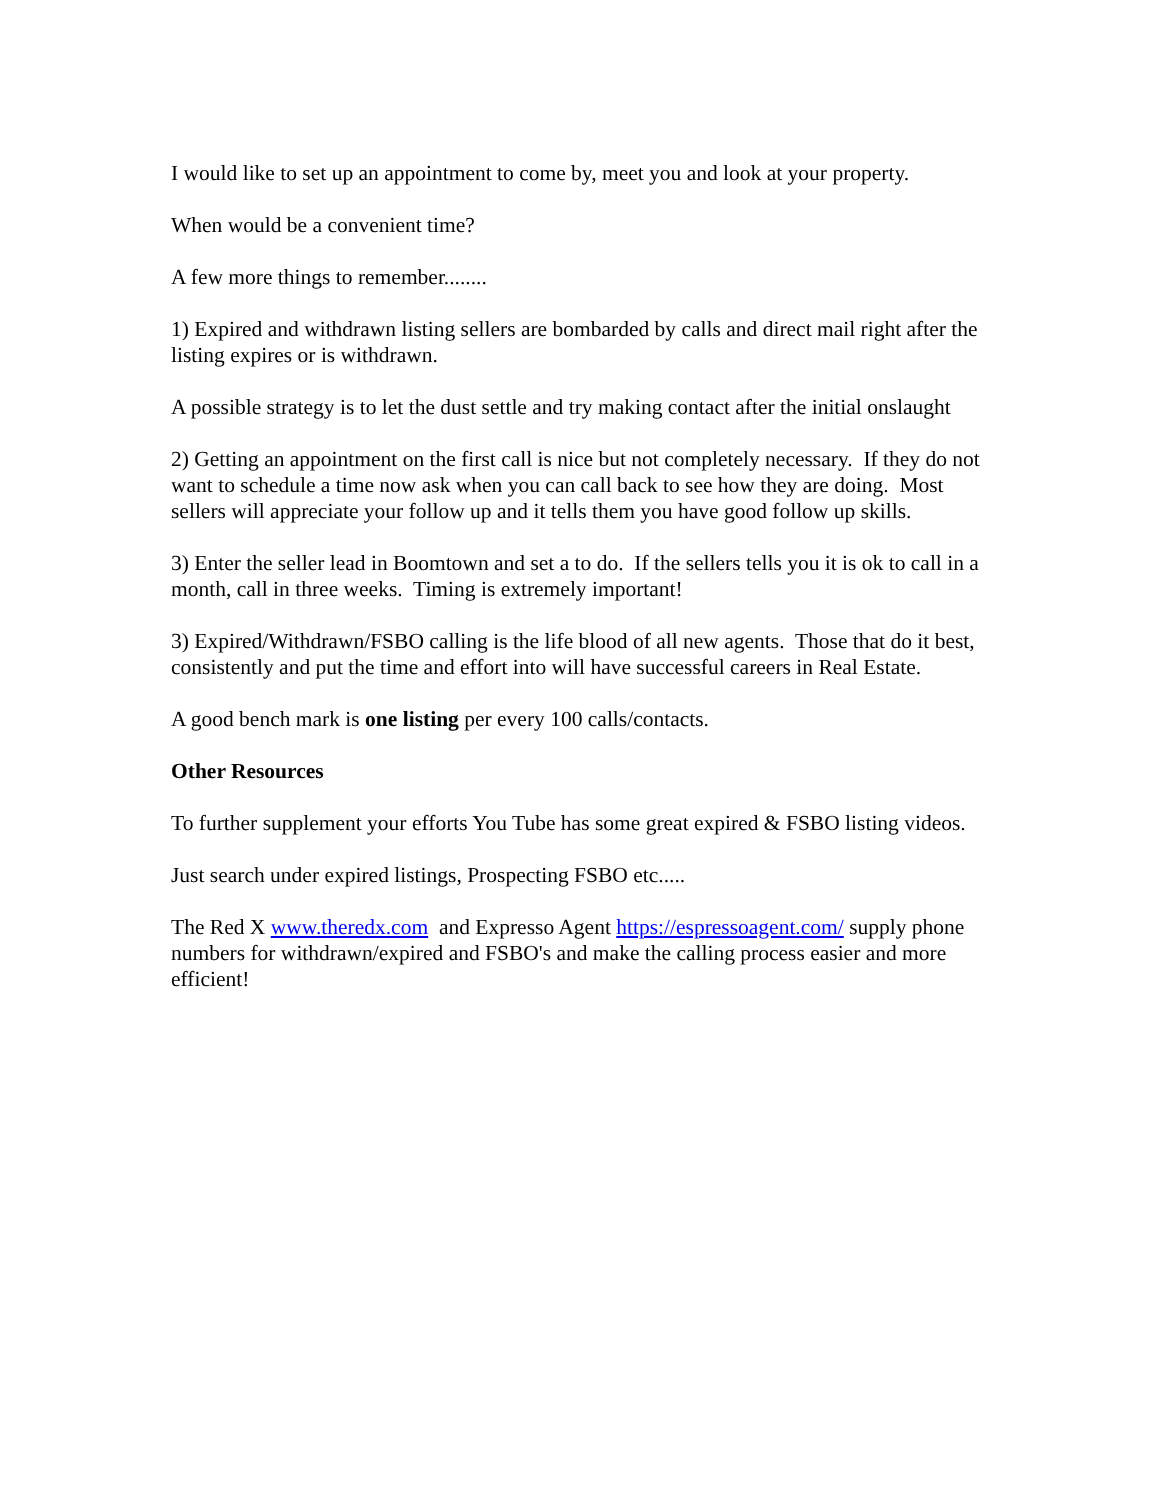I would like to set up an appointment to come by, meet you and look at your property.
When would be a convenient time?
A few more things to remember........
1) Expired and withdrawn listing sellers are bombarded by calls and direct mail right after the listing expires or is withdrawn.
A possible strategy is to let the dust settle and try making contact after the initial onslaught
2) Getting an appointment on the first call is nice but not completely necessary. If they do not want to schedule a time now ask when you can call back to see how they are doing. Most sellers will appreciate your follow up and it tells them you have good follow up skills.
3) Enter the seller lead in Boomtown and set a to do. If the sellers tells you it is ok to call in a month, call in three weeks. Timing is extremely important!
3) Expired/Withdrawn/FSBO calling is the life blood of all new agents. Those that do it best, consistently and put the time and effort into will have successful careers in Real Estate.
A good bench mark is one listing per every 100 calls/contacts.
Other Resources
To further supplement your efforts You Tube has some great expired & FSBO listing videos.
Just search under expired listings, Prospecting FSBO etc.....
The Red X www.theredx.com and Expresso Agent https://espressoagent.com/ supply phone numbers for withdrawn/expired and FSBO's and make the calling process easier and more efficient!